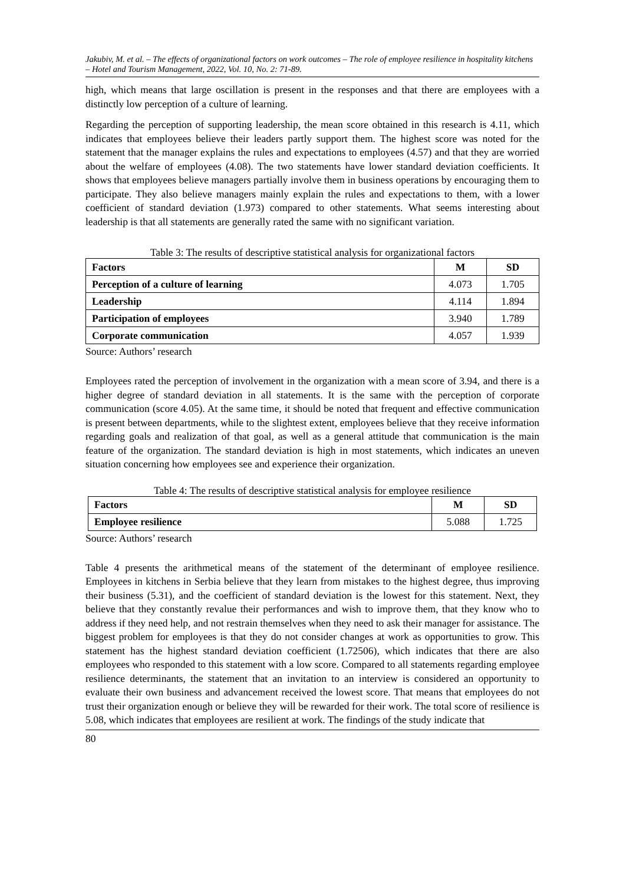Jakubiv, M. et al. – The effects of organizational factors on work outcomes – The role of employee resilience in hospitality kitchens – Hotel and Tourism Management, 2022, Vol. 10, No. 2: 71-89.
high, which means that large oscillation is present in the responses and that there are employees with a distinctly low perception of a culture of learning.
Regarding the perception of supporting leadership, the mean score obtained in this research is 4.11, which indicates that employees believe their leaders partly support them. The highest score was noted for the statement that the manager explains the rules and expectations to employees (4.57) and that they are worried about the welfare of employees (4.08). The two statements have lower standard deviation coefficients. It shows that employees believe managers partially involve them in business operations by encouraging them to participate. They also believe managers mainly explain the rules and expectations to them, with a lower coefficient of standard deviation (1.973) compared to other statements. What seems interesting about leadership is that all statements are generally rated the same with no significant variation.
Table 3: The results of descriptive statistical analysis for organizational factors
| Factors | M | SD |
| --- | --- | --- |
| Perception of a culture of learning | 4.073 | 1.705 |
| Leadership | 4.114 | 1.894 |
| Participation of employees | 3.940 | 1.789 |
| Corporate communication | 4.057 | 1.939 |
Source: Authors’ research
Employees rated the perception of involvement in the organization with a mean score of 3.94, and there is a higher degree of standard deviation in all statements. It is the same with the perception of corporate communication (score 4.05). At the same time, it should be noted that frequent and effective communication is present between departments, while to the slightest extent, employees believe that they receive information regarding goals and realization of that goal, as well as a general attitude that communication is the main feature of the organization. The standard deviation is high in most statements, which indicates an uneven situation concerning how employees see and experience their organization.
Table 4: The results of descriptive statistical analysis for employee resilience
| Factors | M | SD |
| --- | --- | --- |
| Employee resilience | 5.088 | 1.725 |
Source: Authors’ research
Table 4 presents the arithmetical means of the statement of the determinant of employee resilience. Employees in kitchens in Serbia believe that they learn from mistakes to the highest degree, thus improving their business (5.31), and the coefficient of standard deviation is the lowest for this statement. Next, they believe that they constantly revalue their performances and wish to improve them, that they know who to address if they need help, and not restrain themselves when they need to ask their manager for assistance. The biggest problem for employees is that they do not consider changes at work as opportunities to grow. This statement has the highest standard deviation coefficient (1.72506), which indicates that there are also employees who responded to this statement with a low score. Compared to all statements regarding employee resilience determinants, the statement that an invitation to an interview is considered an opportunity to evaluate their own business and advancement received the lowest score. That means that employees do not trust their organization enough or believe they will be rewarded for their work. The total score of resilience is 5.08, which indicates that employees are resilient at work. The findings of the study indicate that
80